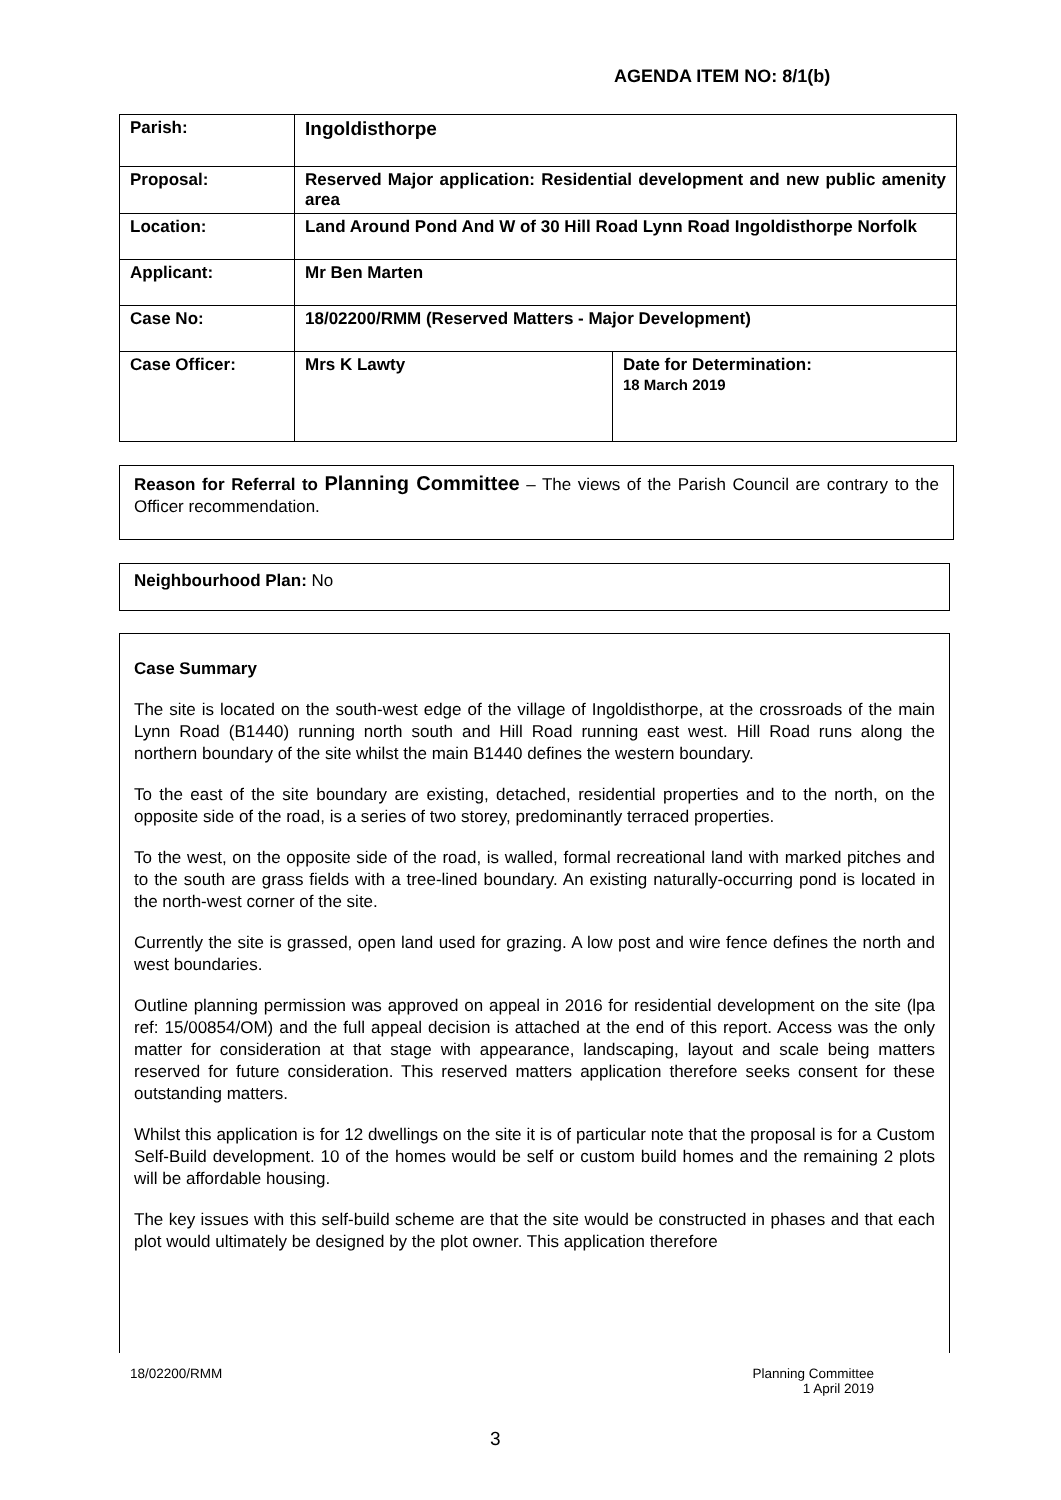AGENDA ITEM NO: 8/1(b)
| Parish: | Ingoldisthorpe | |
| Proposal: | Reserved Major application: Residential development and new public amenity area | |
| Location: | Land Around Pond And W of 30 Hill Road Lynn Road Ingoldisthorpe Norfolk | |
| Applicant: | Mr Ben Marten | |
| Case No: | 18/02200/RMM (Reserved Matters - Major Development) | |
| Case Officer: | Mrs K Lawty | Date for Determination: 18 March 2019 |
Reason for Referral to Planning Committee – The views of the Parish Council are contrary to the Officer recommendation.
Neighbourhood Plan: No
Case Summary
The site is located on the south-west edge of the village of Ingoldisthorpe, at the crossroads of the main Lynn Road (B1440) running north south and Hill Road running east west. Hill Road runs along the northern boundary of the site whilst the main B1440 defines the western boundary.
To the east of the site boundary are existing, detached, residential properties and to the north, on the opposite side of the road, is a series of two storey, predominantly terraced properties.
To the west, on the opposite side of the road, is walled, formal recreational land with marked pitches and to the south are grass fields with a tree-lined boundary. An existing naturally-occurring pond is located in the north-west corner of the site.
Currently the site is grassed, open land used for grazing. A low post and wire fence defines the north and west boundaries.
Outline planning permission was approved on appeal in 2016 for residential development on the site (lpa ref: 15/00854/OM) and the full appeal decision is attached at the end of this report. Access was the only matter for consideration at that stage with appearance, landscaping, layout and scale being matters reserved for future consideration. This reserved matters application therefore seeks consent for these outstanding matters.
Whilst this application is for 12 dwellings on the site it is of particular note that the proposal is for a Custom Self-Build development. 10 of the homes would be self or custom build homes and the remaining 2 plots will be affordable housing.
The key issues with this self-build scheme are that the site would be constructed in phases and that each plot would ultimately be designed by the plot owner. This application therefore
18/02200/RMM
Planning Committee
1 April 2019
3